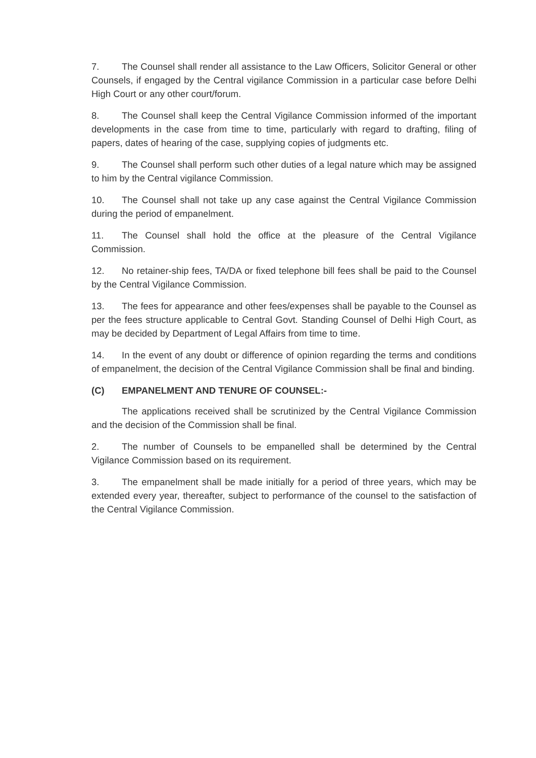7. The Counsel shall render all assistance to the Law Officers, Solicitor General or other Counsels, if engaged by the Central vigilance Commission in a particular case before Delhi High Court or any other court/forum.
8. The Counsel shall keep the Central Vigilance Commission informed of the important developments in the case from time to time, particularly with regard to drafting, filing of papers, dates of hearing of the case, supplying copies of judgments etc.
9. The Counsel shall perform such other duties of a legal nature which may be assigned to him by the Central vigilance Commission.
10. The Counsel shall not take up any case against the Central Vigilance Commission during the period of empanelment.
11. The Counsel shall hold the office at the pleasure of the Central Vigilance Commission.
12. No retainer-ship fees, TA/DA or fixed telephone bill fees shall be paid to the Counsel by the Central Vigilance Commission.
13. The fees for appearance and other fees/expenses shall be payable to the Counsel as per the fees structure applicable to Central Govt. Standing Counsel of Delhi High Court, as may be decided by Department of Legal Affairs from time to time.
14. In the event of any doubt or difference of opinion regarding the terms and conditions of empanelment, the decision of the Central Vigilance Commission shall be final and binding.
(C) EMPANELMENT AND TENURE OF COUNSEL:-
The applications received shall be scrutinized by the Central Vigilance Commission and the decision of the Commission shall be final.
2. The number of Counsels to be empanelled shall be determined by the Central Vigilance Commission based on its requirement.
3. The empanelment shall be made initially for a period of three years, which may be extended every year, thereafter, subject to performance of the counsel to the satisfaction of the Central Vigilance Commission.